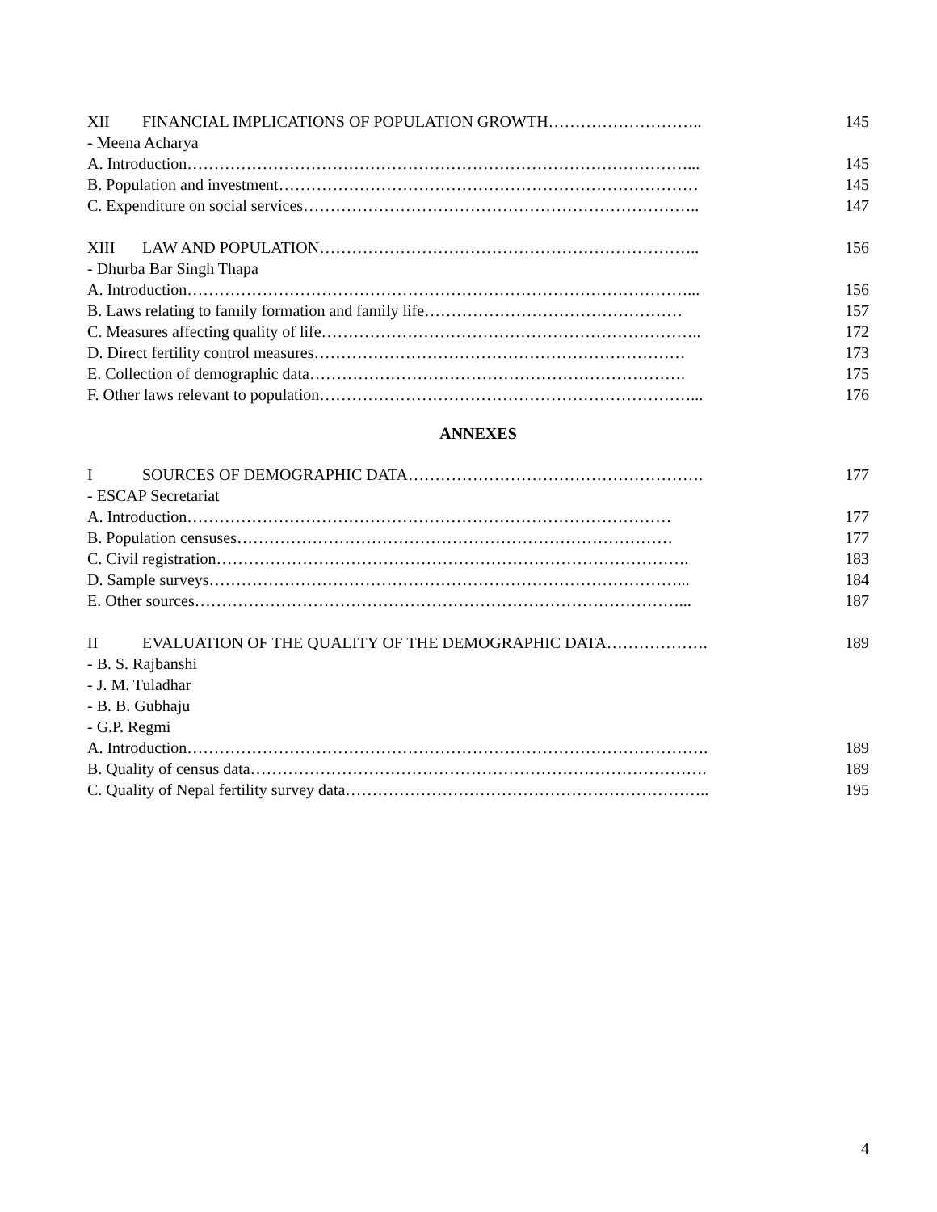XII FINANCIAL IMPLICATIONS OF POPULATION GROWTH……………………….. 145
- Meena Acharya
A. Introduction…………………………………………………………………………………... 145
B. Population and investment…………………………………………………………………… 145
C. Expenditure on social services……………………………………………………………….. 147
XIII LAW AND POPULATION…………………………………………………………….. 156
- Dhurba Bar Singh Thapa
A. Introduction…………………………………………………………………………………... 156
B. Laws relating to family formation and family life………………………………………… 157
C. Measures affecting quality of life…………………………………………………………….. 172
D. Direct fertility control measures…………………………………………………………… 173
E. Collection of demographic data……………………………………………………………. 175
F. Other laws relevant to population……………………………………………………………... 176
ANNEXES
I SOURCES OF DEMOGRAPHIC DATA………………………………………………. 177
- ESCAP Secretariat
A. Introduction……………………………………………………………………………… 177
B. Population censuses……………………………………………………………………… 177
C. Civil registration……………………………………………………………………………. 183
D. Sample surveys……………………………………………………………………………... 184
E. Other sources………………………………………………………………………………... 187
II EVALUATION OF THE QUALITY OF THE DEMOGRAPHIC DATA………………. 189
- B. S. Rajbanshi
- J. M. Tuladhar
- B. B. Gubhaju
- G.P. Regmi
A. Introduction……………………………………………………………………………………. 189
B. Quality of census data…………………………………………………………………………. 189
C. Quality of Nepal fertility survey data………………………………………………………….. 195
4